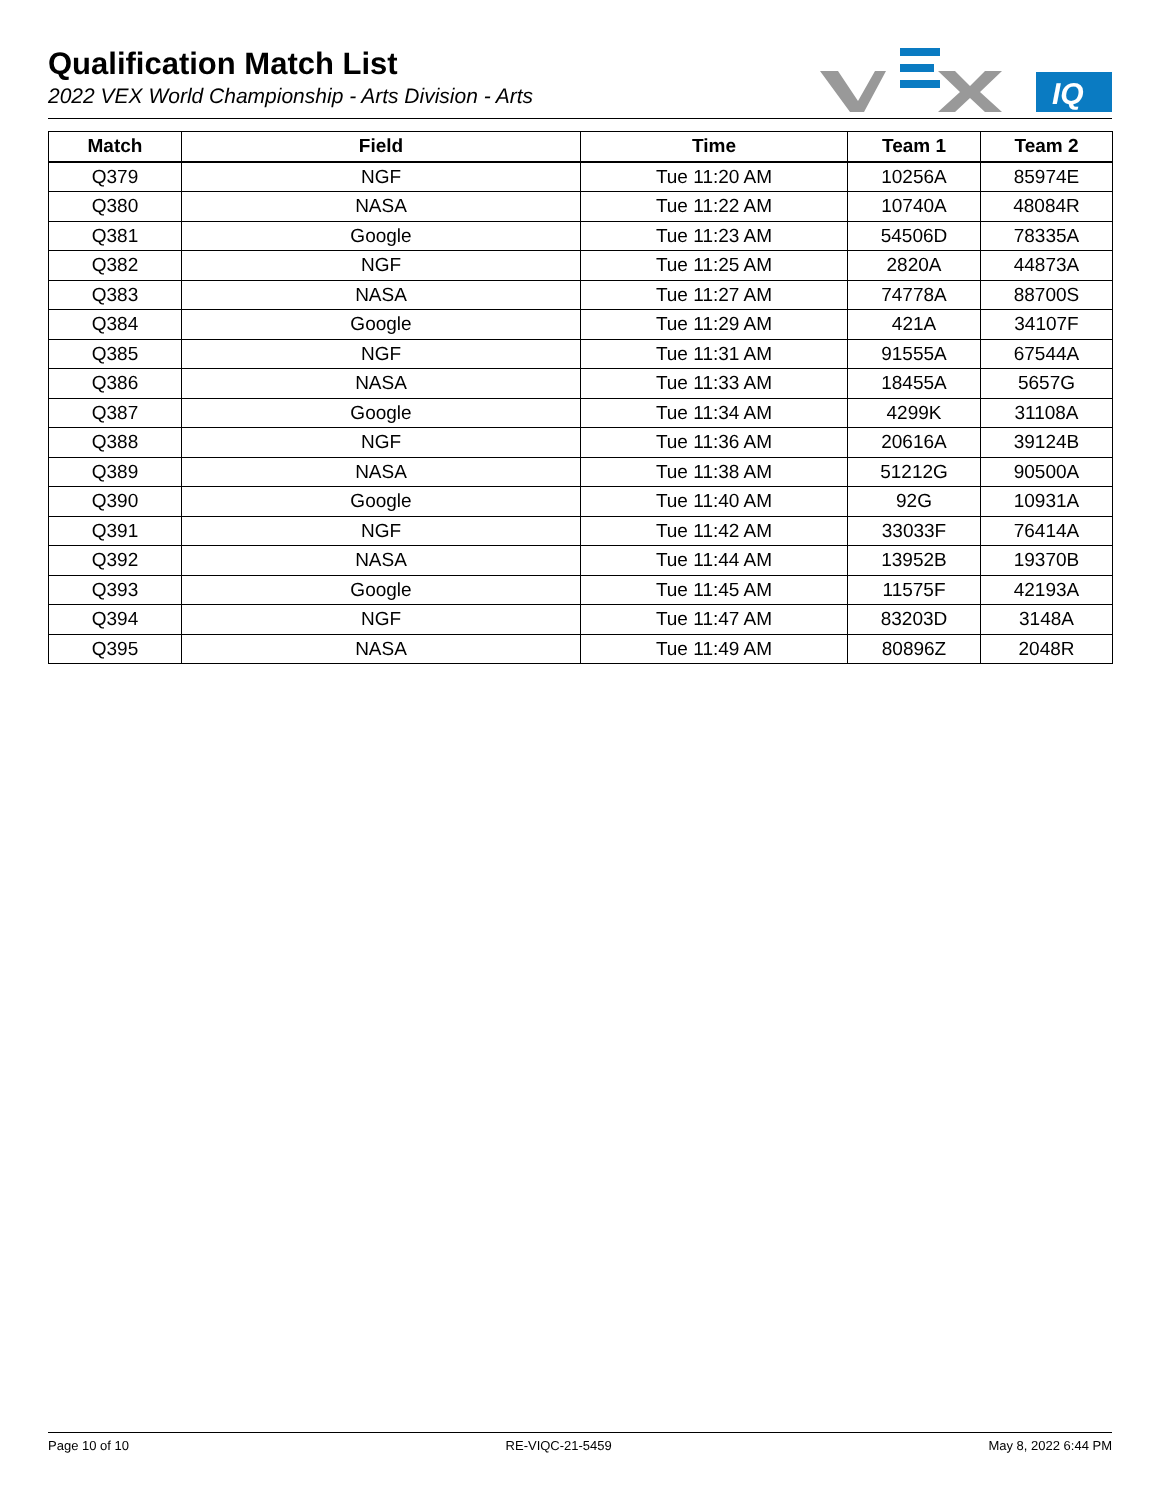Qualification Match List
2022 VEX World Championship - Arts Division - Arts
IQ
| Match | Field | Time | Team 1 | Team 2 |
| --- | --- | --- | --- | --- |
| Q379 | NGF | Tue 11:20 AM | 10256A | 85974E |
| Q380 | NASA | Tue 11:22 AM | 10740A | 48084R |
| Q381 | Google | Tue 11:23 AM | 54506D | 78335A |
| Q382 | NGF | Tue 11:25 AM | 2820A | 44873A |
| Q383 | NASA | Tue 11:27 AM | 74778A | 88700S |
| Q384 | Google | Tue 11:29 AM | 421A | 34107F |
| Q385 | NGF | Tue 11:31 AM | 91555A | 67544A |
| Q386 | NASA | Tue 11:33 AM | 18455A | 5657G |
| Q387 | Google | Tue 11:34 AM | 4299K | 31108A |
| Q388 | NGF | Tue 11:36 AM | 20616A | 39124B |
| Q389 | NASA | Tue 11:38 AM | 51212G | 90500A |
| Q390 | Google | Tue 11:40 AM | 92G | 10931A |
| Q391 | NGF | Tue 11:42 AM | 33033F | 76414A |
| Q392 | NASA | Tue 11:44 AM | 13952B | 19370B |
| Q393 | Google | Tue 11:45 AM | 11575F | 42193A |
| Q394 | NGF | Tue 11:47 AM | 83203D | 3148A |
| Q395 | NASA | Tue 11:49 AM | 80896Z | 2048R |
Page 10 of 10 RE-VIQC-21-5459 May 8, 2022 6:44 PM